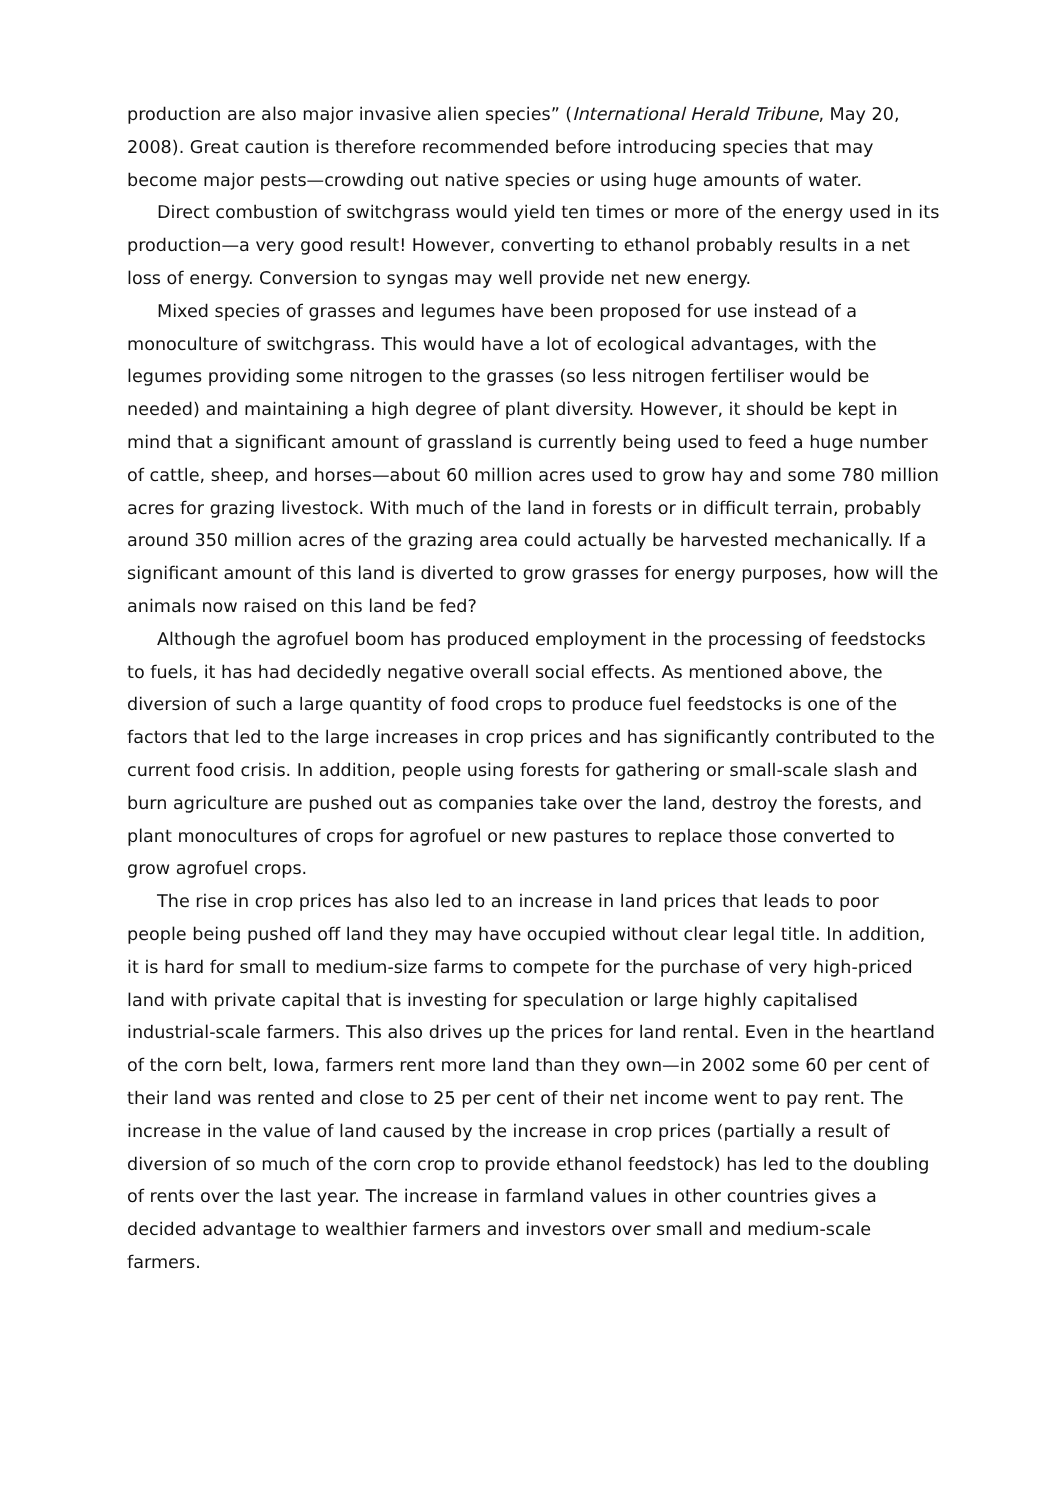production are also major invasive alien species” (International Herald Tribune, May 20, 2008). Great caution is therefore recommended before introducing species that may become major pests—crowding out native species or using huge amounts of water.
Direct combustion of switchgrass would yield ten times or more of the energy used in its production—a very good result! However, converting to ethanol probably results in a net loss of energy. Conversion to syngas may well provide net new energy.
Mixed species of grasses and legumes have been proposed for use instead of a monoculture of switchgrass. This would have a lot of ecological advantages, with the legumes providing some nitrogen to the grasses (so less nitrogen fertiliser would be needed) and maintaining a high degree of plant diversity. However, it should be kept in mind that a significant amount of grassland is currently being used to feed a huge number of cattle, sheep, and horses—about 60 million acres used to grow hay and some 780 million acres for grazing livestock. With much of the land in forests or in difficult terrain, probably around 350 million acres of the grazing area could actually be harvested mechanically. If a significant amount of this land is diverted to grow grasses for energy purposes, how will the animals now raised on this land be fed?
Although the agrofuel boom has produced employment in the processing of feedstocks to fuels, it has had decidedly negative overall social effects. As mentioned above, the diversion of such a large quantity of food crops to produce fuel feedstocks is one of the factors that led to the large increases in crop prices and has significantly contributed to the current food crisis. In addition, people using forests for gathering or small-scale slash and burn agriculture are pushed out as companies take over the land, destroy the forests, and plant monocultures of crops for agrofuel or new pastures to replace those converted to grow agrofuel crops.
The rise in crop prices has also led to an increase in land prices that leads to poor people being pushed off land they may have occupied without clear legal title. In addition, it is hard for small to medium-size farms to compete for the purchase of very high-priced land with private capital that is investing for speculation or large highly capitalised industrial-scale farmers. This also drives up the prices for land rental. Even in the heartland of the corn belt, Iowa, farmers rent more land than they own—in 2002 some 60 per cent of their land was rented and close to 25 per cent of their net income went to pay rent. The increase in the value of land caused by the increase in crop prices (partially a result of diversion of so much of the corn crop to provide ethanol feedstock) has led to the doubling of rents over the last year. The increase in farmland values in other countries gives a decided advantage to wealthier farmers and investors over small and medium-scale farmers.